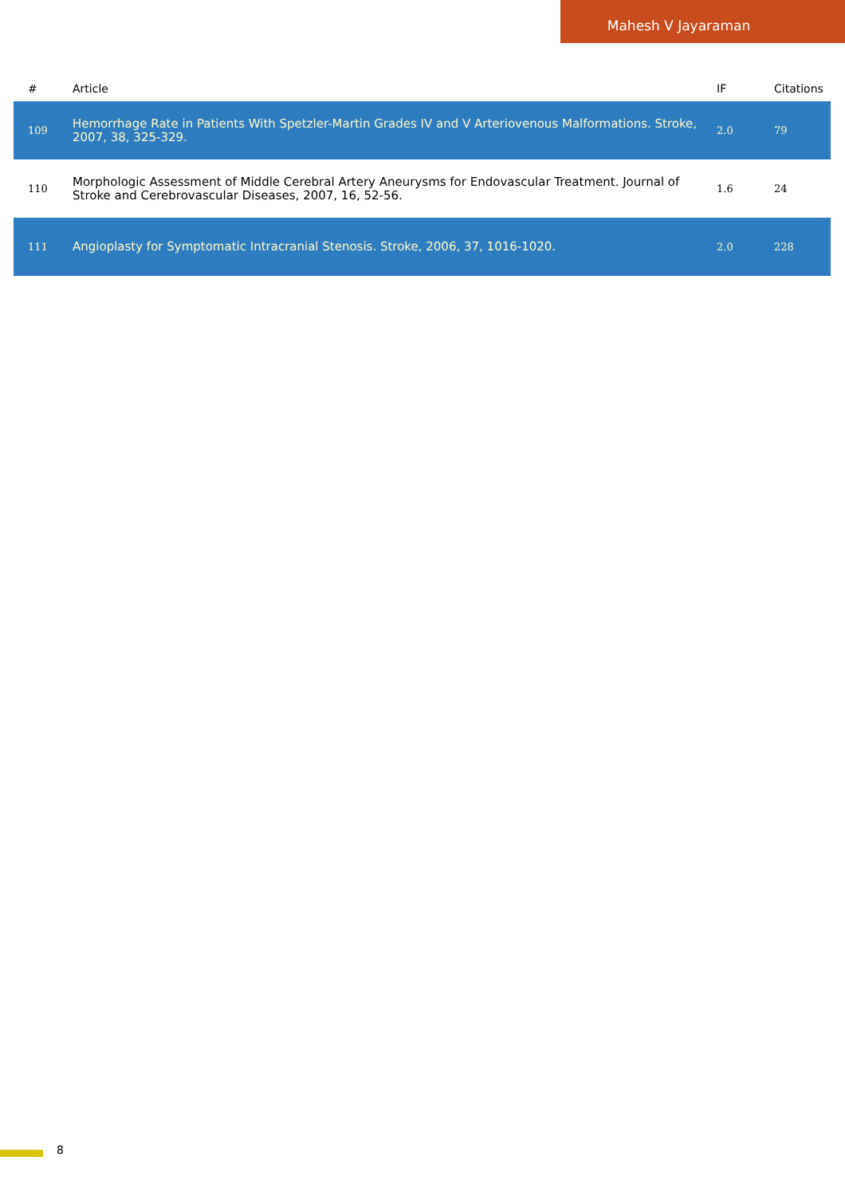Mahesh V Jayaraman
| # | Article | IF | Citations |
| --- | --- | --- | --- |
| 109 | Hemorrhage Rate in Patients With Spetzler-Martin Grades IV and V Arteriovenous Malformations. Stroke, 2007, 38, 325-329. | 2.0 | 79 |
| 110 | Morphologic Assessment of Middle Cerebral Artery Aneurysms for Endovascular Treatment. Journal of Stroke and Cerebrovascular Diseases, 2007, 16, 52-56. | 1.6 | 24 |
| 111 | Angioplasty for Symptomatic Intracranial Stenosis. Stroke, 2006, 37, 1016-1020. | 2.0 | 228 |
8